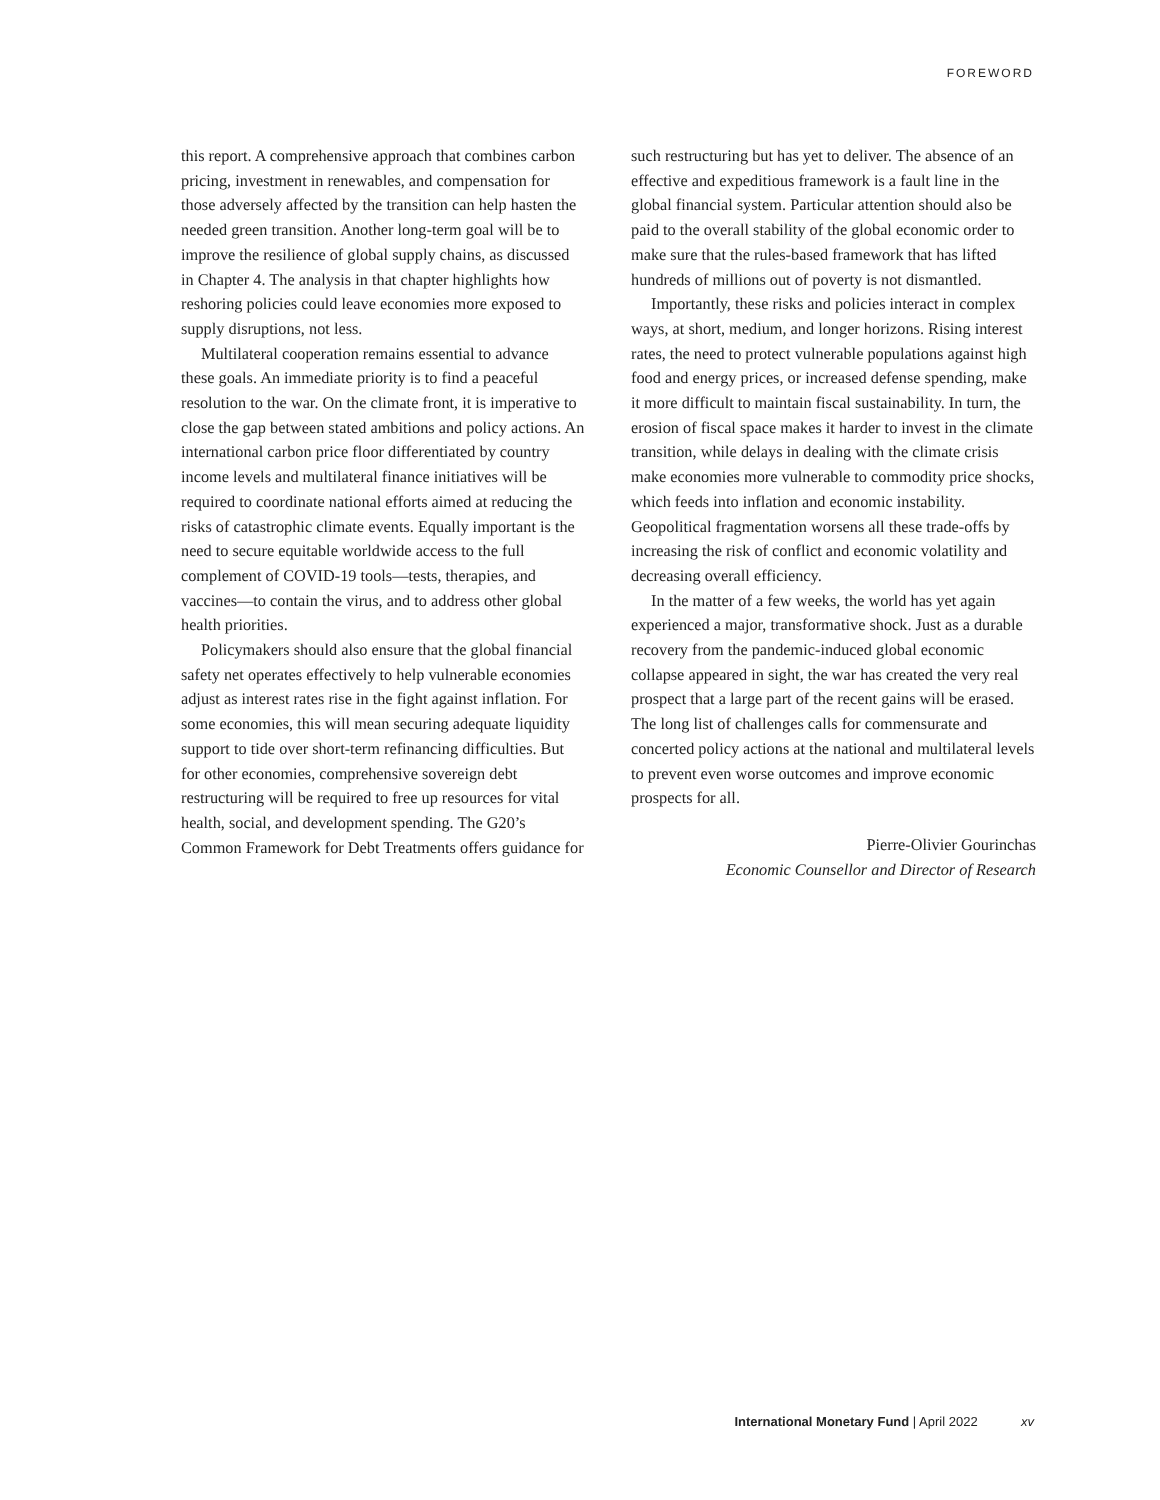FOREWORD
this report. A comprehensive approach that combines carbon pricing, investment in renewables, and compensation for those adversely affected by the transition can help hasten the needed green transition. Another long-term goal will be to improve the resilience of global supply chains, as discussed in Chapter 4. The analysis in that chapter highlights how reshoring policies could leave economies more exposed to supply disruptions, not less.
Multilateral cooperation remains essential to advance these goals. An immediate priority is to find a peaceful resolution to the war. On the climate front, it is imperative to close the gap between stated ambitions and policy actions. An international carbon price floor differentiated by country income levels and multilateral finance initiatives will be required to coordinate national efforts aimed at reducing the risks of catastrophic climate events. Equally important is the need to secure equitable worldwide access to the full complement of COVID-19 tools—tests, therapies, and vaccines—to contain the virus, and to address other global health priorities.
Policymakers should also ensure that the global financial safety net operates effectively to help vulnerable economies adjust as interest rates rise in the fight against inflation. For some economies, this will mean securing adequate liquidity support to tide over short-term refinancing difficulties. But for other economies, comprehensive sovereign debt restructuring will be required to free up resources for vital health, social, and development spending. The G20’s Common Framework for Debt Treatments offers guidance for
such restructuring but has yet to deliver. The absence of an effective and expeditious framework is a fault line in the global financial system. Particular attention should also be paid to the overall stability of the global economic order to make sure that the rules-based framework that has lifted hundreds of millions out of poverty is not dismantled.
Importantly, these risks and policies interact in complex ways, at short, medium, and longer horizons. Rising interest rates, the need to protect vulnerable populations against high food and energy prices, or increased defense spending, make it more difficult to maintain fiscal sustainability. In turn, the erosion of fiscal space makes it harder to invest in the climate transition, while delays in dealing with the climate crisis make economies more vulnerable to commodity price shocks, which feeds into inflation and economic instability. Geopolitical fragmentation worsens all these trade-offs by increasing the risk of conflict and economic volatility and decreasing overall efficiency.
In the matter of a few weeks, the world has yet again experienced a major, transformative shock. Just as a durable recovery from the pandemic-induced global economic collapse appeared in sight, the war has created the very real prospect that a large part of the recent gains will be erased. The long list of challenges calls for commensurate and concerted policy actions at the national and multilateral levels to prevent even worse outcomes and improve economic prospects for all.
Pierre-Olivier Gourinchas
Economic Counsellor and Director of Research
International Monetary Fund | April 2022 xv